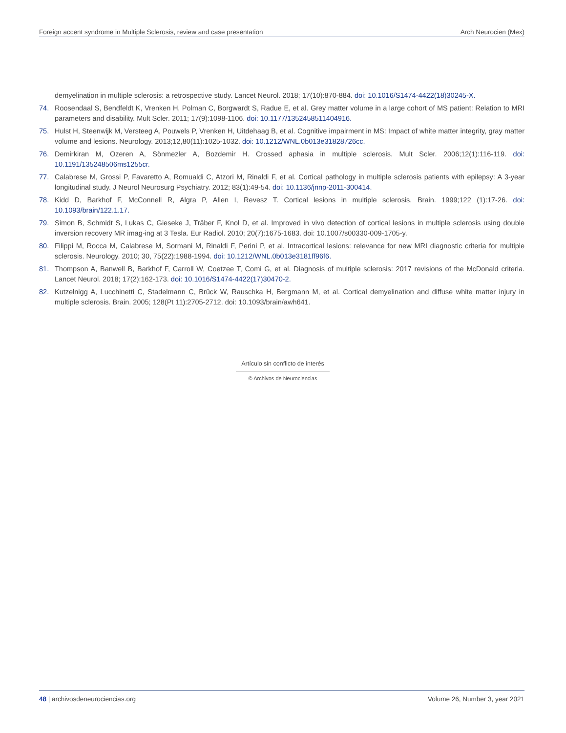Foreign accent syndrome in Multiple Sclerosis, review and case presentation Arch Neurocien (Mex)
demyelination in multiple sclerosis: a retrospective study. Lancet Neurol. 2018; 17(10):870-884. doi: 10.1016/S1474-4422(18)30245-X.
74. Roosendaal S, Bendfeldt K, Vrenken H, Polman C, Borgwardt S, Radue E, et al. Grey matter volume in a large cohort of MS patient: Relation to MRI parameters and disability. Mult Scler. 2011; 17(9):1098-1106. doi: 10.1177/1352458511404916.
75. Hulst H, Steenwijk M, Versteeg A, Pouwels P, Vrenken H, Uitdehaag B, et al. Cognitive impairment in MS: Impact of white matter integrity, gray matter volume and lesions. Neurology. 2013;12,80(11):1025-1032. doi: 10.1212/WNL.0b013e31828726cc.
76. Demirkiran M, Ozeren A, Sönmezler A, Bozdemir H. Crossed aphasia in multiple sclerosis. Mult Scler. 2006;12(1):116-119. doi: 10.1191/135248506ms1255cr.
77. Calabrese M, Grossi P, Favaretto A, Romualdi C, Atzori M, Rinaldi F, et al. Cortical pathology in multiple sclerosis patients with epilepsy: A 3-year longitudinal study. J Neurol Neurosurg Psychiatry. 2012; 83(1):49-54. doi: 10.1136/jnnp-2011-300414.
78. Kidd D, Barkhof F, McConnell R, Algra P, Allen I, Revesz T. Cortical lesions in multiple sclerosis. Brain. 1999;122 (1):17-26. doi: 10.1093/brain/122.1.17.
79. Simon B, Schmidt S, Lukas C, Gieseke J, Träber F, Knol D, et al. Improved in vivo detection of cortical lesions in multiple sclerosis using double inversion recovery MR imag-ing at 3 Tesla. Eur Radiol. 2010; 20(7):1675-1683. doi: 10.1007/s00330-009-1705-y.
80. Filippi M, Rocca M, Calabrese M, Sormani M, Rinaldi F, Perini P, et al. Intracortical lesions: relevance for new MRI diagnostic criteria for multiple sclerosis. Neurology. 2010; 30, 75(22):1988-1994. doi: 10.1212/WNL.0b013e3181ff96f6.
81. Thompson A, Banwell B, Barkhof F, Carroll W, Coetzee T, Comi G, et al. Diagnosis of multiple sclerosis: 2017 revisions of the McDonald criteria. Lancet Neurol. 2018; 17(2):162-173. doi: 10.1016/S1474-4422(17)30470-2.
82. Kutzelnigg A, Lucchinetti C, Stadelmann C, Brück W, Rauschka H, Bergmann M, et al. Cortical demyelination and diffuse white matter injury in multiple sclerosis. Brain. 2005; 128(Pt 11):2705-2712. doi: 10.1093/brain/awh641.
Artículo sin conflicto de interés
© Archivos de Neurociencias
48 | archivosdeneurociencias.org Volume 26, Number 3, year 2021